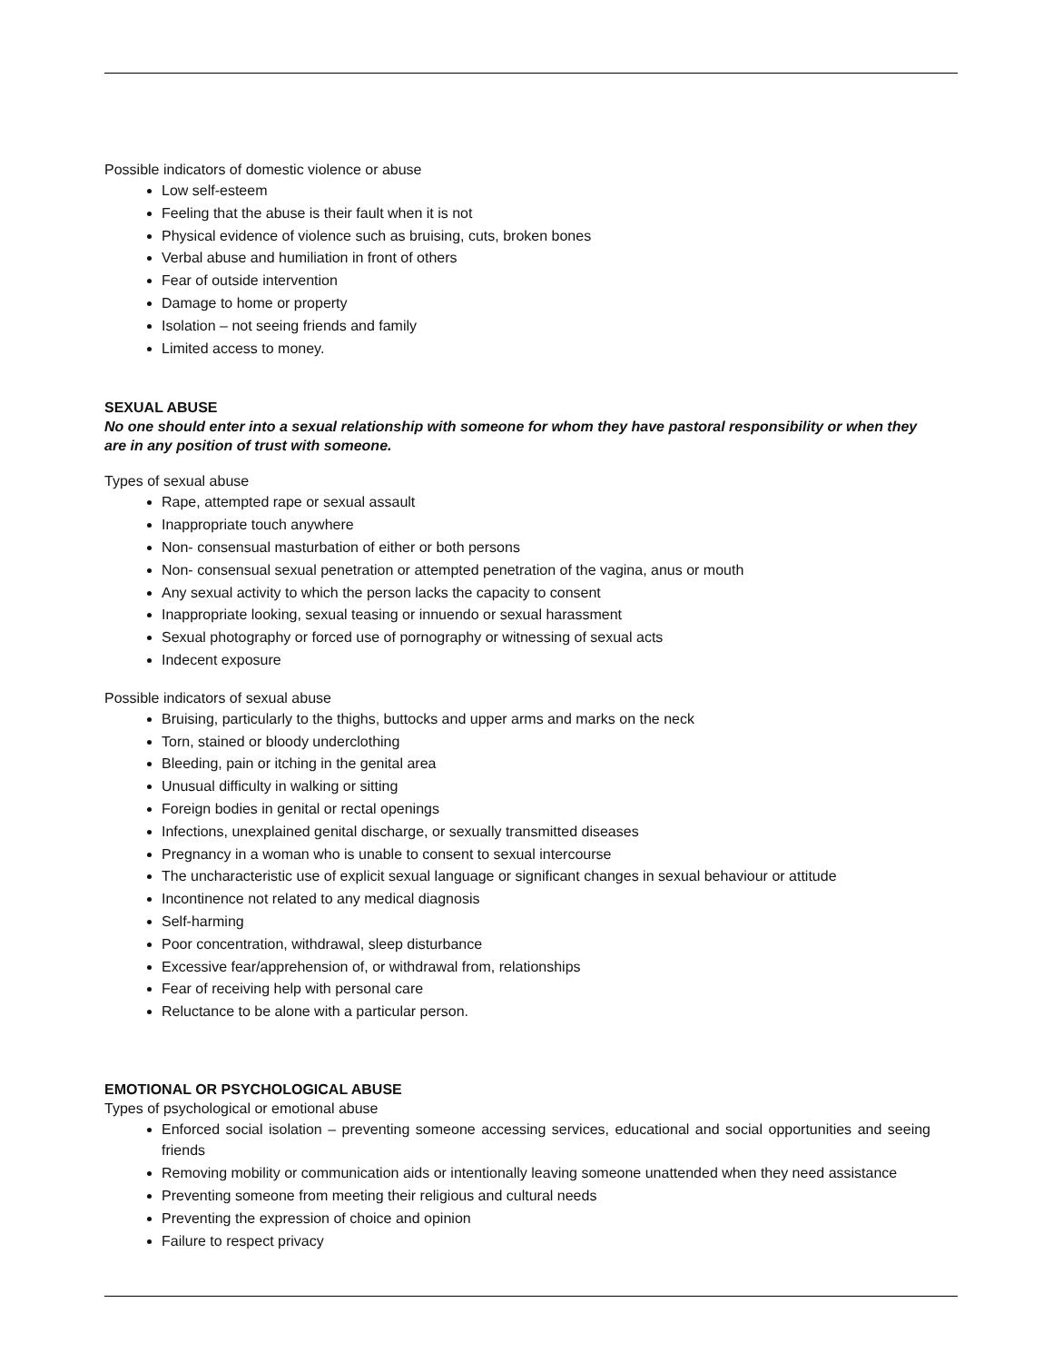Possible indicators of domestic violence or abuse
Low self-esteem
Feeling that the abuse is their fault when it is not
Physical evidence of violence such as bruising, cuts, broken bones
Verbal abuse and humiliation in front of others
Fear of outside intervention
Damage to home or property
Isolation – not seeing friends and family
Limited access to money.
SEXUAL ABUSE
No one should enter into a sexual relationship with someone for whom they have pastoral responsibility or when they are in any position of trust with someone.
Types of sexual abuse
Rape, attempted rape or sexual assault
Inappropriate touch anywhere
Non- consensual masturbation of either or both persons
Non- consensual sexual penetration or attempted penetration of the vagina, anus or mouth
Any sexual activity to which the person lacks the capacity to consent
Inappropriate looking, sexual teasing or innuendo or sexual harassment
Sexual photography or forced use of pornography or witnessing of sexual acts
Indecent exposure
Possible indicators of sexual abuse
Bruising, particularly to the thighs, buttocks and upper arms and marks on the neck
Torn, stained or bloody underclothing
Bleeding, pain or itching in the genital area
Unusual difficulty in walking or sitting
Foreign bodies in genital or rectal openings
Infections, unexplained genital discharge, or sexually transmitted diseases
Pregnancy in a woman who is unable to consent to sexual intercourse
The uncharacteristic use of explicit sexual language or significant changes in sexual behaviour or attitude
Incontinence not related to any medical diagnosis
Self-harming
Poor concentration, withdrawal, sleep disturbance
Excessive fear/apprehension of, or withdrawal from, relationships
Fear of receiving help with personal care
Reluctance to be alone with a particular person.
EMOTIONAL OR PSYCHOLOGICAL ABUSE
Types of psychological or emotional abuse
Enforced social isolation – preventing someone accessing services, educational and social opportunities and seeing friends
Removing mobility or communication aids or intentionally leaving someone unattended when they need assistance
Preventing someone from meeting their religious and cultural needs
Preventing the expression of choice and opinion
Failure to respect privacy